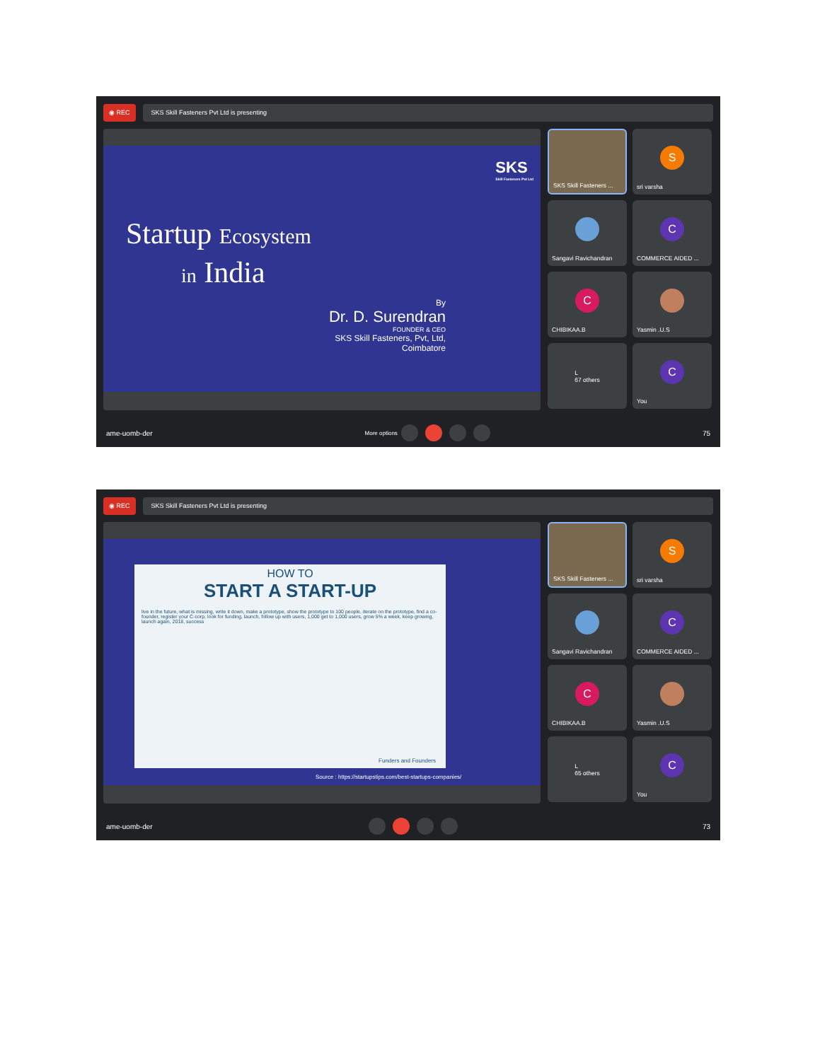◉ REC SKS Skill Fasteners Pvt Ltd is presenting
SKS
Skill Fasteners Pvt Ltd
Startup Ecosystem
in India
By
Dr. D. Surendran
FOUNDER & CEO
SKS Skill Fasteners, Pvt, Ltd,
Coimbatore
SKS Skill Fasteners ...
S
sri varsha
Sangavi Ravichandran
C
COMMERCE AIDED ...
C
CHIBIKAA.B
Yasmin .U.S
L
67 others
C
You
ame-uomb-der More options 75
◉ REC SKS Skill Fasteners Pvt Ltd is presenting
HOW TO
START A START-UP
live in the future, what is missing, write it down, make a prototype, show the prototype to 100 people, iterate on the prototype, find a co-founder, register your C-corp, look for funding, launch, follow up with users, 1,000 get to 1,000 users, grow 5% a week, keep growing, launch again, 2018, success
Funders and Founders
Source : https://startupstips.com/best-startups-companies/
SKS Skill Fasteners ...
S
sri varsha
Sangavi Ravichandran
C
COMMERCE AIDED ...
C
CHIBIKAA.B
Yasmin .U.S
L
65 others
C
You
ame-uomb-der 73